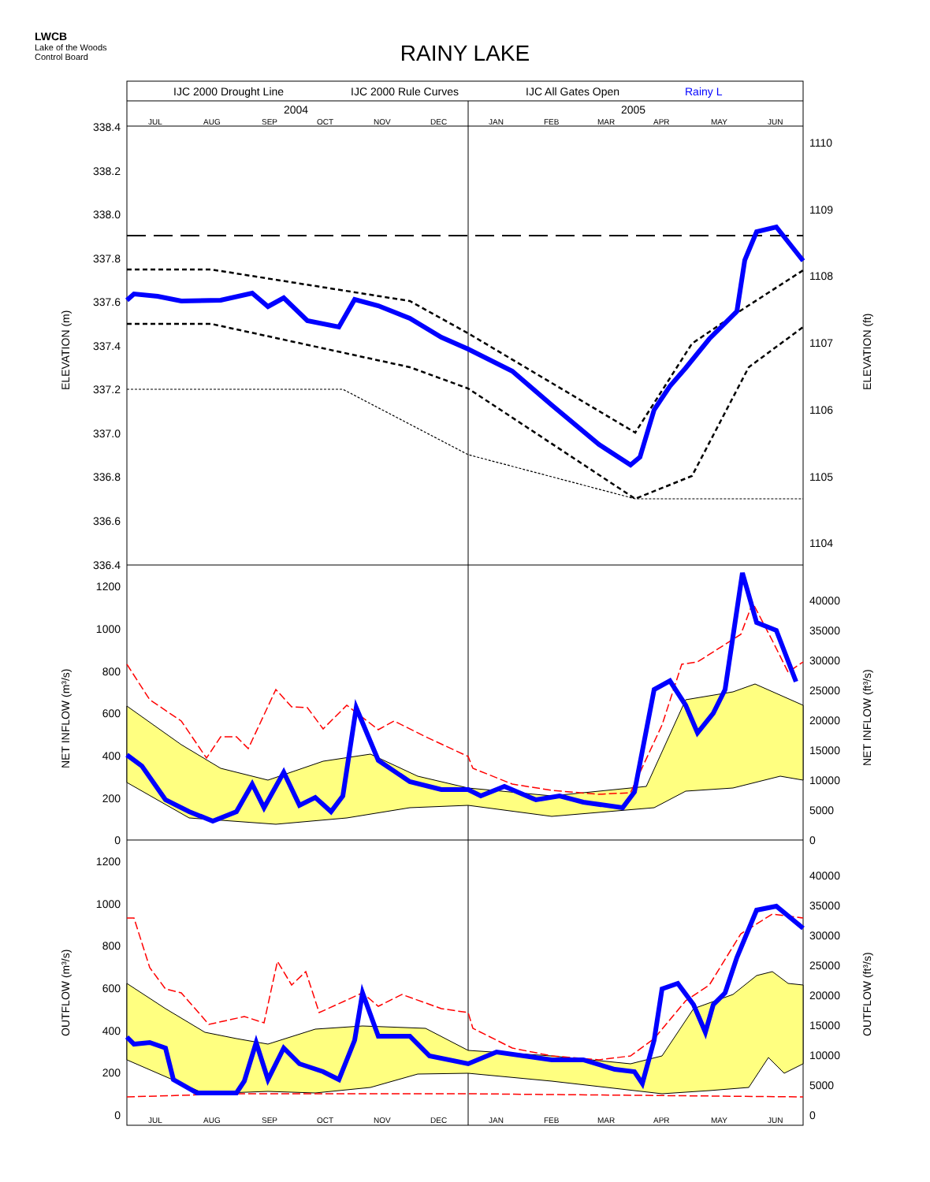LWCB
Lake of the Woods
Control Board
RAINY LAKE
IJC 2000 Drought Line
IJC 2000 Rule Curves
IJC All Gates Open
Rainy L
2004
2005
JUL
AUG
SEP
OCT
NOV
DEC
JAN
FEB
MAR
APR
MAY
JUN
338.4
338.2
338.0
337.8
337.6
337.4
337.2
337.0
336.8
336.6
336.4
1200
1000
800
600
400
200
0
1200
1000
800
600
400
200
0
1110
1109
1108
1107
1106
1105
1104
40000
35000
30000
25000
20000
15000
10000
5000
0
40000
35000
30000
25000
20000
15000
10000
5000
0
JUL
AUG
SEP
OCT
NOV
DEC
JAN
FEB
MAR
APR
MAY
JUN
ELEVATION (m)
ELEVATION (ft)
NET INFLOW (m³/s)
NET INFLOW (ft³/s)
OUTFLOW (m³/s)
OUTFLOW (ft³/s)